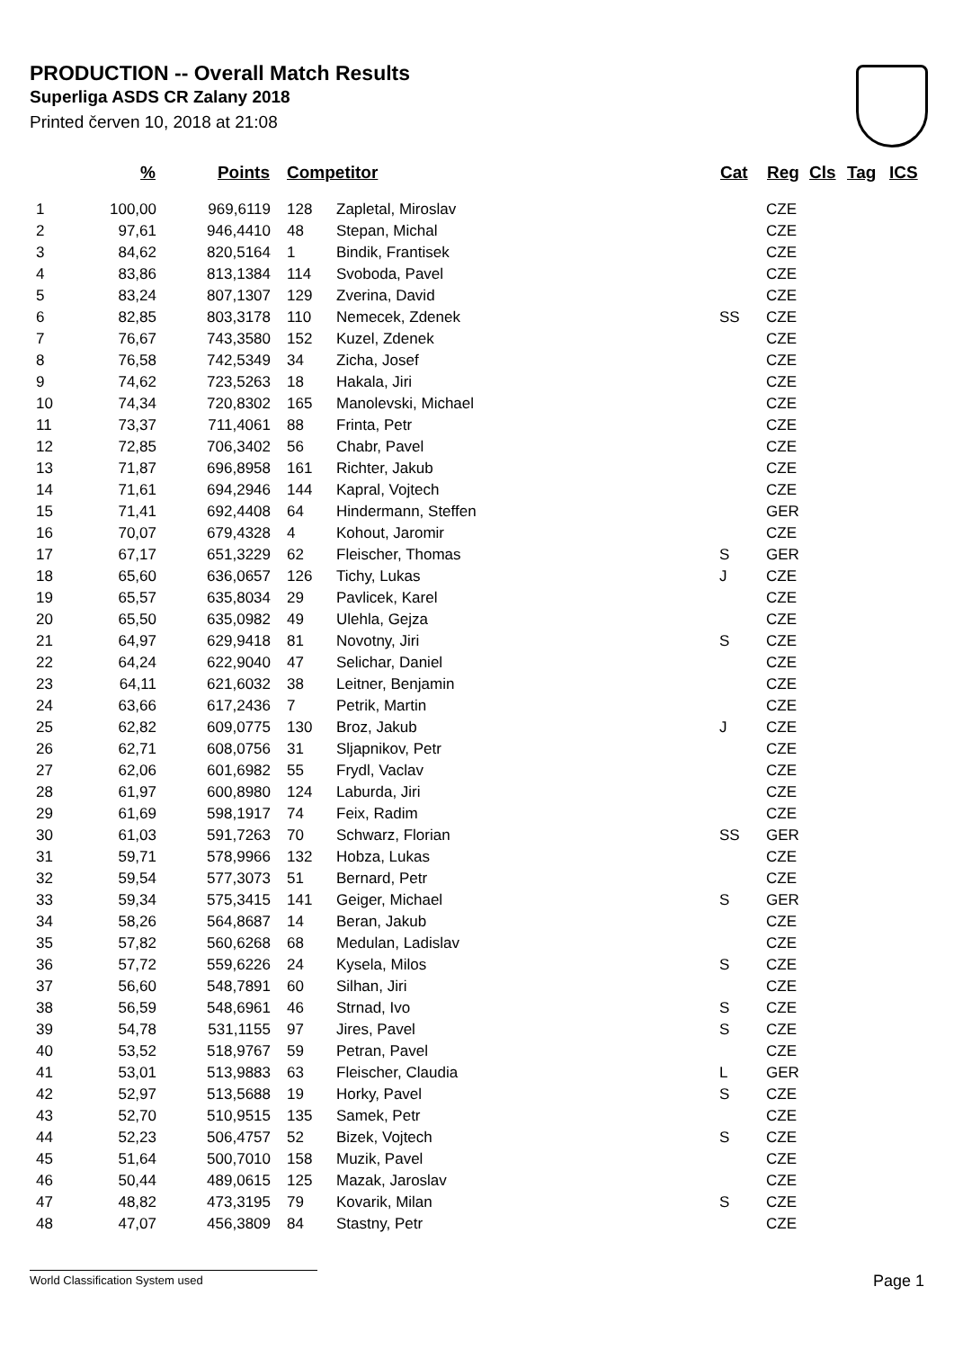PRODUCTION -- Overall Match Results
Superliga ASDS CR Zalany 2018
Printed červen 10, 2018 at 21:08
| | % | Points | Competitor | | Cat | Reg | Cls | Tag | ICS |
| --- | --- | --- | --- | --- | --- | --- | --- | --- | --- |
| 1 | 100,00 | 969,6119 | 128 | Zapletal, Miroslav | | CZE | | | |
| 2 | 97,61 | 946,4410 | 48 | Stepan, Michal | | CZE | | | |
| 3 | 84,62 | 820,5164 | 1 | Bindik, Frantisek | | CZE | | | |
| 4 | 83,86 | 813,1384 | 114 | Svoboda, Pavel | | CZE | | | |
| 5 | 83,24 | 807,1307 | 129 | Zverina, David | | CZE | | | |
| 6 | 82,85 | 803,3178 | 110 | Nemecek, Zdenek | SS | CZE | | | |
| 7 | 76,67 | 743,3580 | 152 | Kuzel, Zdenek | | CZE | | | |
| 8 | 76,58 | 742,5349 | 34 | Zicha, Josef | | CZE | | | |
| 9 | 74,62 | 723,5263 | 18 | Hakala, Jiri | | CZE | | | |
| 10 | 74,34 | 720,8302 | 165 | Manolevski, Michael | | CZE | | | |
| 11 | 73,37 | 711,4061 | 88 | Frinta, Petr | | CZE | | | |
| 12 | 72,85 | 706,3402 | 56 | Chabr, Pavel | | CZE | | | |
| 13 | 71,87 | 696,8958 | 161 | Richter, Jakub | | CZE | | | |
| 14 | 71,61 | 694,2946 | 144 | Kapral, Vojtech | | CZE | | | |
| 15 | 71,41 | 692,4408 | 64 | Hindermann, Steffen | | GER | | | |
| 16 | 70,07 | 679,4328 | 4 | Kohout, Jaromir | | CZE | | | |
| 17 | 67,17 | 651,3229 | 62 | Fleischer, Thomas | S | GER | | | |
| 18 | 65,60 | 636,0657 | 126 | Tichy, Lukas | J | CZE | | | |
| 19 | 65,57 | 635,8034 | 29 | Pavlicek, Karel | | CZE | | | |
| 20 | 65,50 | 635,0982 | 49 | Ulehla, Gejza | | CZE | | | |
| 21 | 64,97 | 629,9418 | 81 | Novotny, Jiri | S | CZE | | | |
| 22 | 64,24 | 622,9040 | 47 | Selichar, Daniel | | CZE | | | |
| 23 | 64,11 | 621,6032 | 38 | Leitner, Benjamin | | CZE | | | |
| 24 | 63,66 | 617,2436 | 7 | Petrik, Martin | | CZE | | | |
| 25 | 62,82 | 609,0775 | 130 | Broz, Jakub | J | CZE | | | |
| 26 | 62,71 | 608,0756 | 31 | Sljapnikov, Petr | | CZE | | | |
| 27 | 62,06 | 601,6982 | 55 | Frydl, Vaclav | | CZE | | | |
| 28 | 61,97 | 600,8980 | 124 | Laburda, Jiri | | CZE | | | |
| 29 | 61,69 | 598,1917 | 74 | Feix, Radim | | CZE | | | |
| 30 | 61,03 | 591,7263 | 70 | Schwarz, Florian | SS | GER | | | |
| 31 | 59,71 | 578,9966 | 132 | Hobza, Lukas | | CZE | | | |
| 32 | 59,54 | 577,3073 | 51 | Bernard, Petr | | CZE | | | |
| 33 | 59,34 | 575,3415 | 141 | Geiger, Michael | S | GER | | | |
| 34 | 58,26 | 564,8687 | 14 | Beran, Jakub | | CZE | | | |
| 35 | 57,82 | 560,6268 | 68 | Medulan, Ladislav | | CZE | | | |
| 36 | 57,72 | 559,6226 | 24 | Kysela, Milos | S | CZE | | | |
| 37 | 56,60 | 548,7891 | 60 | Silhan, Jiri | | CZE | | | |
| 38 | 56,59 | 548,6961 | 46 | Strnad, Ivo | S | CZE | | | |
| 39 | 54,78 | 531,1155 | 97 | Jires, Pavel | S | CZE | | | |
| 40 | 53,52 | 518,9767 | 59 | Petran, Pavel | | CZE | | | |
| 41 | 53,01 | 513,9883 | 63 | Fleischer, Claudia | L | GER | | | |
| 42 | 52,97 | 513,5688 | 19 | Horky, Pavel | S | CZE | | | |
| 43 | 52,70 | 510,9515 | 135 | Samek, Petr | | CZE | | | |
| 44 | 52,23 | 506,4757 | 52 | Bizek, Vojtech | S | CZE | | | |
| 45 | 51,64 | 500,7010 | 158 | Muzik, Pavel | | CZE | | | |
| 46 | 50,44 | 489,0615 | 125 | Mazak, Jaroslav | | CZE | | | |
| 47 | 48,82 | 473,3195 | 79 | Kovarik, Milan | S | CZE | | | |
| 48 | 47,07 | 456,3809 | 84 | Stastny, Petr | | CZE | | | |
World Classification System used Page 1